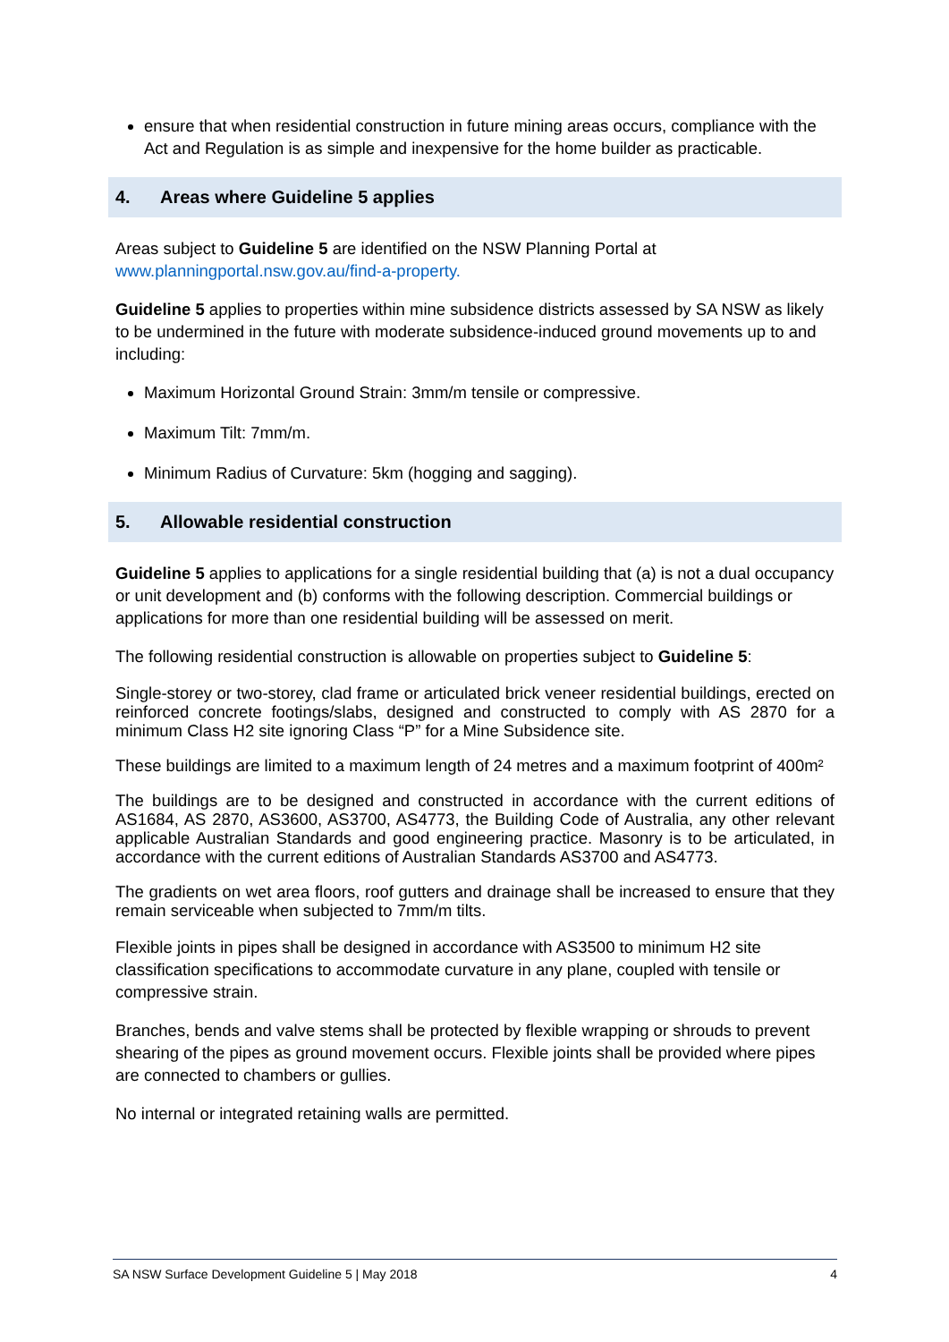ensure that when residential construction in future mining areas occurs, compliance with the Act and Regulation is as simple and inexpensive for the home builder as practicable.
4. Areas where Guideline 5 applies
Areas subject to Guideline 5 are identified on the NSW Planning Portal at
www.planningportal.nsw.gov.au/find-a-property.
Guideline 5 applies to properties within mine subsidence districts assessed by SA NSW as likely to be undermined in the future with moderate subsidence-induced ground movements up to and including:
Maximum Horizontal Ground Strain: 3mm/m tensile or compressive.
Maximum Tilt: 7mm/m.
Minimum Radius of Curvature: 5km (hogging and sagging).
5. Allowable residential construction
Guideline 5 applies to applications for a single residential building that (a) is not a dual occupancy or unit development and (b) conforms with the following description. Commercial buildings or applications for more than one residential building will be assessed on merit.
The following residential construction is allowable on properties subject to Guideline 5:
Single-storey or two-storey, clad frame or articulated brick veneer residential buildings, erected on reinforced concrete footings/slabs, designed and constructed to comply with AS 2870 for a minimum Class H2 site ignoring Class “P” for a Mine Subsidence site.
These buildings are limited to a maximum length of 24 metres and a maximum footprint of 400m²
The buildings are to be designed and constructed in accordance with the current editions of AS1684, AS 2870, AS3600, AS3700, AS4773, the Building Code of Australia, any other relevant applicable Australian Standards and good engineering practice. Masonry is to be articulated, in accordance with the current editions of Australian Standards AS3700 and AS4773.
The gradients on wet area floors, roof gutters and drainage shall be increased to ensure that they remain serviceable when subjected to 7mm/m tilts.
Flexible joints in pipes shall be designed in accordance with AS3500 to minimum H2 site classification specifications to accommodate curvature in any plane, coupled with tensile or compressive strain.
Branches, bends and valve stems shall be protected by flexible wrapping or shrouds to prevent shearing of the pipes as ground movement occurs. Flexible joints shall be provided where pipes are connected to chambers or gullies.
No internal or integrated retaining walls are permitted.
SA NSW Surface Development Guideline 5 | May 2018 4